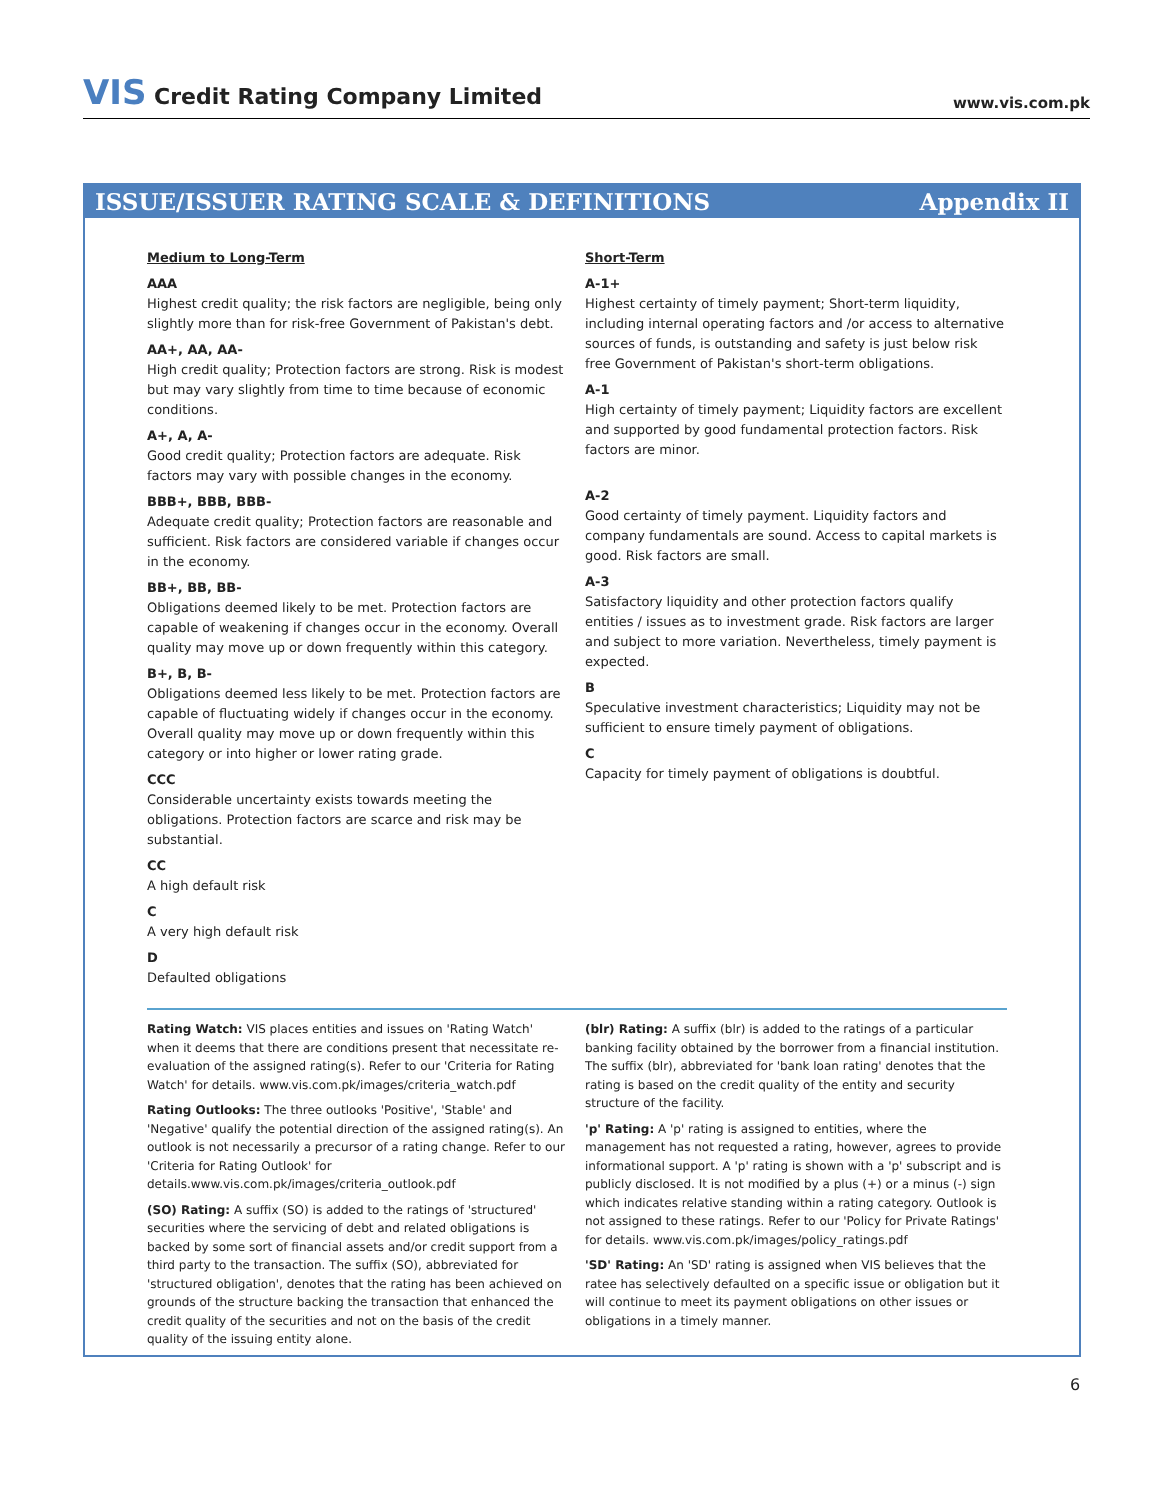VIS Credit Rating Company Limited
www.vis.com.pk
ISSUE/ISSUER RATING SCALE & DEFINITIONS Appendix II
Medium to Long-Term
AAA
Highest credit quality; the risk factors are negligible, being only slightly more than for risk-free Government of Pakistan's debt.
AA+, AA, AA-
High credit quality; Protection factors are strong. Risk is modest but may vary slightly from time to time because of economic conditions.
A+, A, A-
Good credit quality; Protection factors are adequate. Risk factors may vary with possible changes in the economy.
BBB+, BBB, BBB-
Adequate credit quality; Protection factors are reasonable and sufficient. Risk factors are considered variable if changes occur in the economy.
BB+, BB, BB-
Obligations deemed likely to be met. Protection factors are capable of weakening if changes occur in the economy. Overall quality may move up or down frequently within this category.
B+, B, B-
Obligations deemed less likely to be met. Protection factors are capable of fluctuating widely if changes occur in the economy. Overall quality may move up or down frequently within this category or into higher or lower rating grade.
CCC
Considerable uncertainty exists towards meeting the obligations. Protection factors are scarce and risk may be substantial.
CC
A high default risk
C
A very high default risk
D
Defaulted obligations
Short-Term
A-1+
Highest certainty of timely payment; Short-term liquidity, including internal operating factors and /or access to alternative sources of funds, is outstanding and safety is just below risk free Government of Pakistan's short-term obligations.
A-1
High certainty of timely payment; Liquidity factors are excellent and supported by good fundamental protection factors. Risk factors are minor.
A-2
Good certainty of timely payment. Liquidity factors and company fundamentals are sound. Access to capital markets is good. Risk factors are small.
A-3
Satisfactory liquidity and other protection factors qualify entities / issues as to investment grade. Risk factors are larger and subject to more variation. Nevertheless, timely payment is expected.
B
Speculative investment characteristics; Liquidity may not be sufficient to ensure timely payment of obligations.
C
Capacity for timely payment of obligations is doubtful.
Rating Watch: VIS places entities and issues on 'Rating Watch' when it deems that there are conditions present that necessitate re-evaluation of the assigned rating(s). Refer to our 'Criteria for Rating Watch' for details. www.vis.com.pk/images/criteria_watch.pdf
Rating Outlooks: The three outlooks 'Positive', 'Stable' and 'Negative' qualify the potential direction of the assigned rating(s). An outlook is not necessarily a precursor of a rating change. Refer to our 'Criteria for Rating Outlook' for details.www.vis.com.pk/images/criteria_outlook.pdf
(SO) Rating: A suffix (SO) is added to the ratings of 'structured' securities where the servicing of debt and related obligations is backed by some sort of financial assets and/or credit support from a third party to the transaction. The suffix (SO), abbreviated for 'structured obligation', denotes that the rating has been achieved on grounds of the structure backing the transaction that enhanced the credit quality of the securities and not on the basis of the credit quality of the issuing entity alone.
(blr) Rating: A suffix (blr) is added to the ratings of a particular banking facility obtained by the borrower from a financial institution. The suffix (blr), abbreviated for 'bank loan rating' denotes that the rating is based on the credit quality of the entity and security structure of the facility.
'p' Rating: A 'p' rating is assigned to entities, where the management has not requested a rating, however, agrees to provide informational support. A 'p' rating is shown with a 'p' subscript and is publicly disclosed. It is not modified by a plus (+) or a minus (-) sign which indicates relative standing within a rating category. Outlook is not assigned to these ratings. Refer to our 'Policy for Private Ratings' for details. www.vis.com.pk/images/policy_ratings.pdf
'SD' Rating: An 'SD' rating is assigned when VIS believes that the ratee has selectively defaulted on a specific issue or obligation but it will continue to meet its payment obligations on other issues or obligations in a timely manner.
6